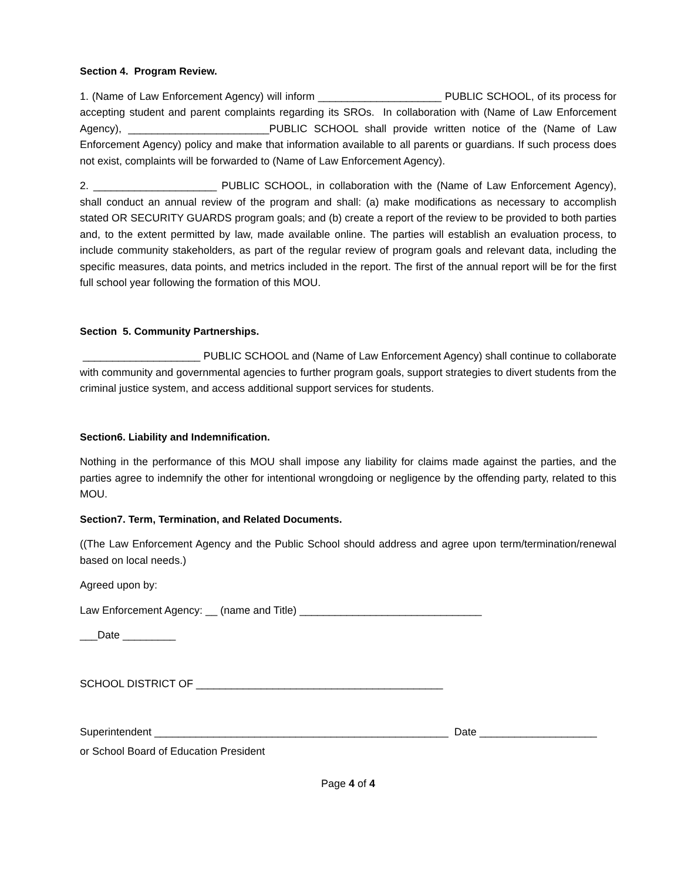Section 4. Program Review.
1. (Name of Law Enforcement Agency) will inform _____________________ PUBLIC SCHOOL, of its process for accepting student and parent complaints regarding its SROs. In collaboration with (Name of Law Enforcement Agency), ________________________PUBLIC SCHOOL shall provide written notice of the (Name of Law Enforcement Agency) policy and make that information available to all parents or guardians. If such process does not exist, complaints will be forwarded to (Name of Law Enforcement Agency).
2. _____________________ PUBLIC SCHOOL, in collaboration with the (Name of Law Enforcement Agency), shall conduct an annual review of the program and shall: (a) make modifications as necessary to accomplish stated OR SECURITY GUARDS program goals; and (b) create a report of the review to be provided to both parties and, to the extent permitted by law, made available online. The parties will establish an evaluation process, to include community stakeholders, as part of the regular review of program goals and relevant data, including the specific measures, data points, and metrics included in the report. The first of the annual report will be for the first full school year following the formation of this MOU.
Section 5. Community Partnerships.
____________________ PUBLIC SCHOOL and (Name of Law Enforcement Agency) shall continue to collaborate with community and governmental agencies to further program goals, support strategies to divert students from the criminal justice system, and access additional support services for students.
Section6. Liability and Indemnification.
Nothing in the performance of this MOU shall impose any liability for claims made against the parties, and the parties agree to indemnify the other for intentional wrongdoing or negligence by the offending party, related to this MOU.
Section7. Term, Termination, and Related Documents.
((The Law Enforcement Agency and the Public School should address and agree upon term/termination/renewal based on local needs.)
Agreed upon by:
Law Enforcement Agency: __ (name and Title) _______________________________
___Date _________
SCHOOL DISTRICT OF __________________________________________
Superintendent __________________________________________________ Date ____________________
or School Board of Education President
Page 4 of 4